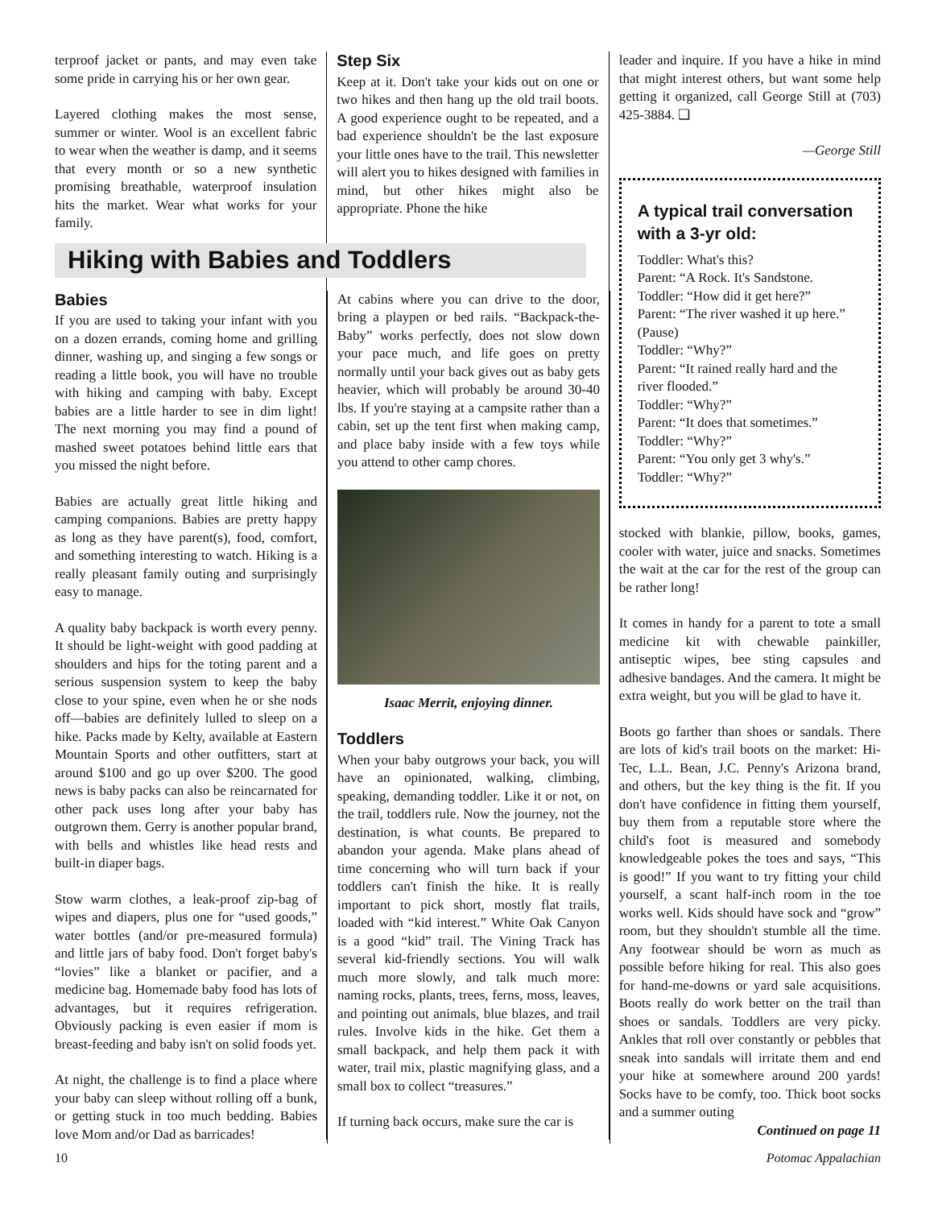terproof jacket or pants, and may even take some pride in carrying his or her own gear.
Layered clothing makes the most sense, summer or winter. Wool is an excellent fabric to wear when the weather is damp, and it seems that every month or so a new synthetic promising breathable, waterproof insulation hits the market. Wear what works for your family.
Step Six
Keep at it. Don't take your kids out on one or two hikes and then hang up the old trail boots. A good experience ought to be repeated, and a bad experience shouldn't be the last exposure your little ones have to the trail. This newsletter will alert you to hikes designed with families in mind, but other hikes might also be appropriate. Phone the hike
leader and inquire. If you have a hike in mind that might interest others, but want some help getting it organized, call George Still at (703) 425-3884. ❑
—George Still
A typical trail conversation with a 3-yr old:
Toddler: What's this?
Parent: “A Rock. It's Sandstone.
Toddler: “How did it get here?”
Parent: “The river washed it up here.” (Pause)
Toddler: “Why?”
Parent: “It rained really hard and the river flooded.”
Toddler: “Why?”
Parent: “It does that sometimes.”
Toddler: “Why?”
Parent: “You only get 3 why's.”
Toddler: “Why?”
stocked with blankie, pillow, books, games, cooler with water, juice and snacks. Sometimes the wait at the car for the rest of the group can be rather long!
It comes in handy for a parent to tote a small medicine kit with chewable painkiller, antiseptic wipes, bee sting capsules and adhesive bandages. And the camera. It might be extra weight, but you will be glad to have it.
Boots go farther than shoes or sandals. There are lots of kid's trail boots on the market: Hi-Tec, L.L. Bean, J.C. Penny's Arizona brand, and others, but the key thing is the fit. If you don't have confidence in fitting them yourself, buy them from a reputable store where the child's foot is measured and somebody knowledgeable pokes the toes and says, “This is good!” If you want to try fitting your child yourself, a scant half-inch room in the toe works well. Kids should have sock and “grow” room, but they shouldn't stumble all the time. Any footwear should be worn as much as possible before hiking for real. This also goes for hand-me-downs or yard sale acquisitions. Boots really do work better on the trail than shoes or sandals. Toddlers are very picky. Ankles that roll over constantly or pebbles that sneak into sandals will irritate them and end your hike at somewhere around 200 yards! Socks have to be comfy, too. Thick boot socks and a summer outing
Continued on page 11
10 Potomac Appalachian
Hiking with Babies and Toddlers
Babies
If you are used to taking your infant with you on a dozen errands, coming home and grilling dinner, washing up, and singing a few songs or reading a little book, you will have no trouble with hiking and camping with baby. Except babies are a little harder to see in dim light! The next morning you may find a pound of mashed sweet potatoes behind little ears that you missed the night before.
Babies are actually great little hiking and camping companions. Babies are pretty happy as long as they have parent(s), food, comfort, and something interesting to watch. Hiking is a really pleasant family outing and surprisingly easy to manage.
A quality baby backpack is worth every penny. It should be light-weight with good padding at shoulders and hips for the toting parent and a serious suspension system to keep the baby close to your spine, even when he or she nods off—babies are definitely lulled to sleep on a hike. Packs made by Kelty, available at Eastern Mountain Sports and other outfitters, start at around $100 and go up over $200. The good news is baby packs can also be reincarnated for other pack uses long after your baby has outgrown them. Gerry is another popular brand, with bells and whistles like head rests and built-in diaper bags.
Stow warm clothes, a leak-proof zip-bag of wipes and diapers, plus one for “used goods,” water bottles (and/or pre-measured formula) and little jars of baby food. Don't forget baby's “lovies” like a blanket or pacifier, and a medicine bag. Homemade baby food has lots of advantages, but it requires refrigeration. Obviously packing is even easier if mom is breast-feeding and baby isn't on solid foods yet.
At night, the challenge is to find a place where your baby can sleep without rolling off a bunk, or getting stuck in too much bedding. Babies love Mom and/or Dad as barricades!
At cabins where you can drive to the door, bring a playpen or bed rails. “Backpack-the-Baby” works perfectly, does not slow down your pace much, and life goes on pretty normally until your back gives out as baby gets heavier, which will probably be around 30-40 lbs. If you're staying at a campsite rather than a cabin, set up the tent first when making camp, and place baby inside with a few toys while you attend to other camp chores.
Isaac Merrit, enjoying dinner.
Toddlers
When your baby outgrows your back, you will have an opinionated, walking, climbing, speaking, demanding toddler. Like it or not, on the trail, toddlers rule. Now the journey, not the destination, is what counts. Be prepared to abandon your agenda. Make plans ahead of time concerning who will turn back if your toddlers can't finish the hike. It is really important to pick short, mostly flat trails, loaded with “kid interest.” White Oak Canyon is a good “kid” trail. The Vining Track has several kid-friendly sections. You will walk much more slowly, and talk much more: naming rocks, plants, trees, ferns, moss, leaves, and pointing out animals, blue blazes, and trail rules. Involve kids in the hike. Get them a small backpack, and help them pack it with water, trail mix, plastic magnifying glass, and a small box to collect “treasures.”
If turning back occurs, make sure the car is